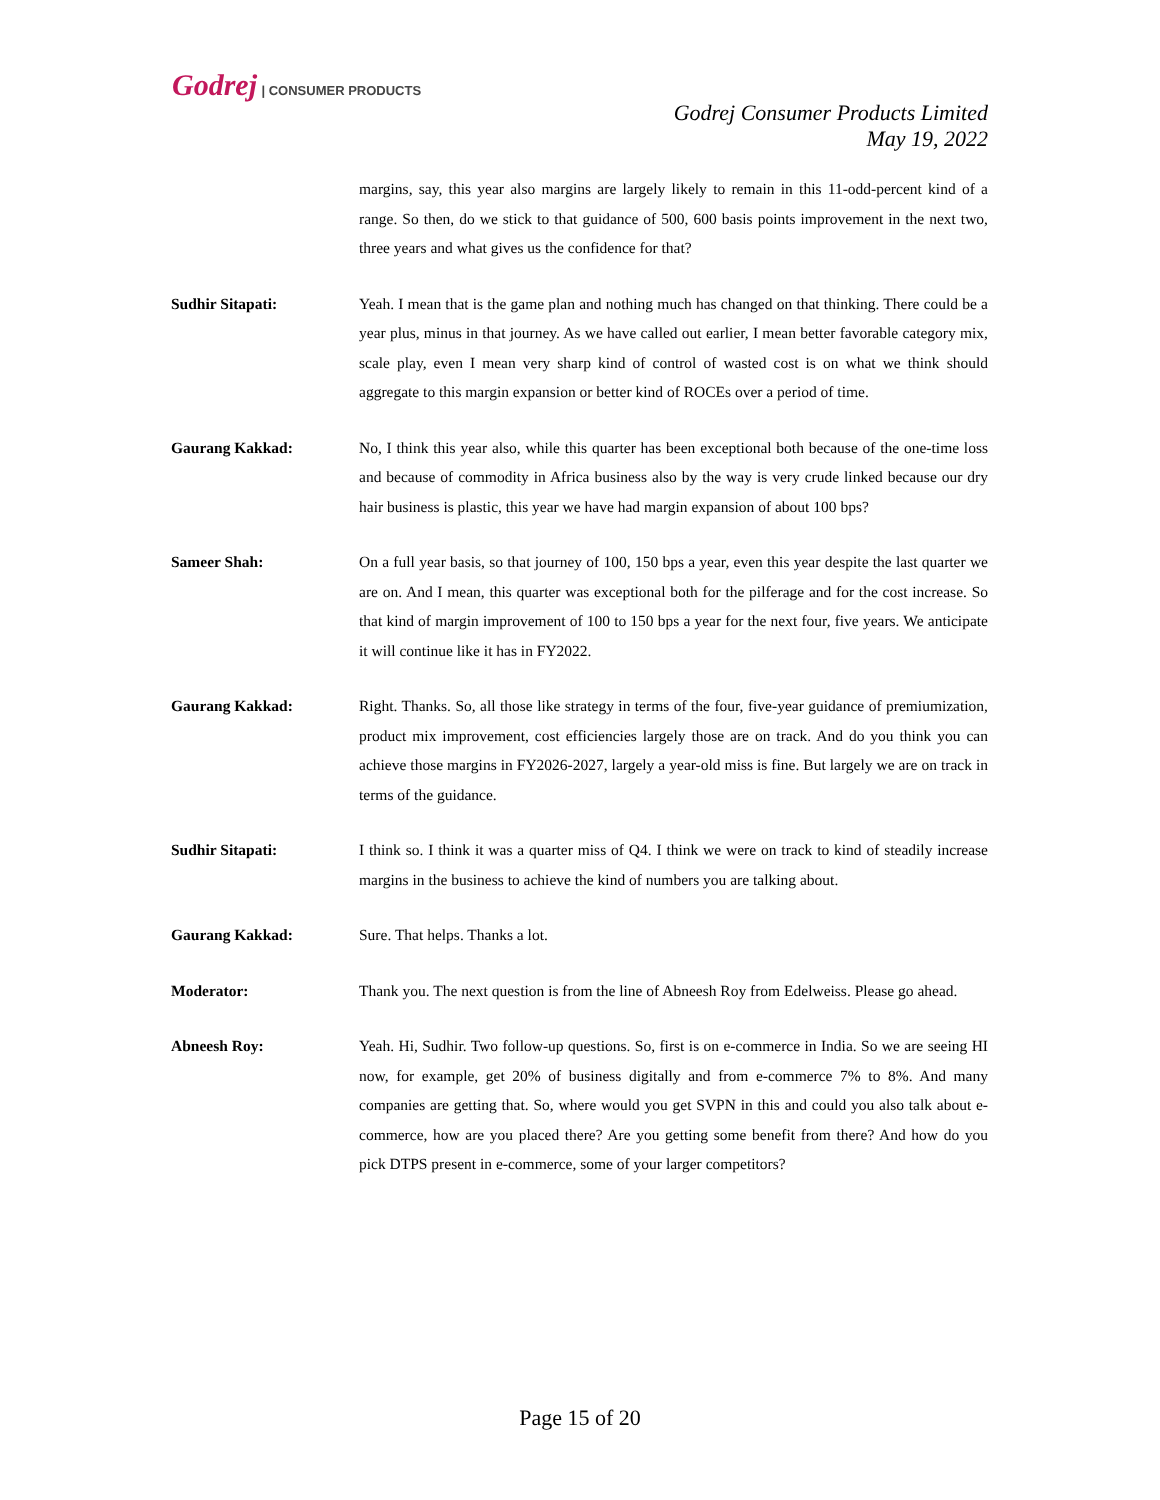Godrej | CONSUMER PRODUCTS
Godrej Consumer Products Limited
May 19, 2022
margins, say, this year also margins are largely likely to remain in this 11-odd-percent kind of a range. So then, do we stick to that guidance of 500, 600 basis points improvement in the next two, three years and what gives us the confidence for that?
Sudhir Sitapati: Yeah. I mean that is the game plan and nothing much has changed on that thinking. There could be a year plus, minus in that journey. As we have called out earlier, I mean better favorable category mix, scale play, even I mean very sharp kind of control of wasted cost is on what we think should aggregate to this margin expansion or better kind of ROCEs over a period of time.
Gaurang Kakkad: No, I think this year also, while this quarter has been exceptional both because of the one-time loss and because of commodity in Africa business also by the way is very crude linked because our dry hair business is plastic, this year we have had margin expansion of about 100 bps?
Sameer Shah: On a full year basis, so that journey of 100, 150 bps a year, even this year despite the last quarter we are on. And I mean, this quarter was exceptional both for the pilferage and for the cost increase. So that kind of margin improvement of 100 to 150 bps a year for the next four, five years. We anticipate it will continue like it has in FY2022.
Gaurang Kakkad: Right. Thanks. So, all those like strategy in terms of the four, five-year guidance of premiumization, product mix improvement, cost efficiencies largely those are on track. And do you think you can achieve those margins in FY2026-2027, largely a year-old miss is fine. But largely we are on track in terms of the guidance.
Sudhir Sitapati: I think so. I think it was a quarter miss of Q4. I think we were on track to kind of steadily increase margins in the business to achieve the kind of numbers you are talking about.
Gaurang Kakkad: Sure. That helps. Thanks a lot.
Moderator: Thank you. The next question is from the line of Abneesh Roy from Edelweiss. Please go ahead.
Abneesh Roy: Yeah. Hi, Sudhir. Two follow-up questions. So, first is on e-commerce in India. So we are seeing HI now, for example, get 20% of business digitally and from e-commerce 7% to 8%. And many companies are getting that. So, where would you get SVPN in this and could you also talk about e-commerce, how are you placed there? Are you getting some benefit from there? And how do you pick DTPS present in e-commerce, some of your larger competitors?
Page 15 of 20